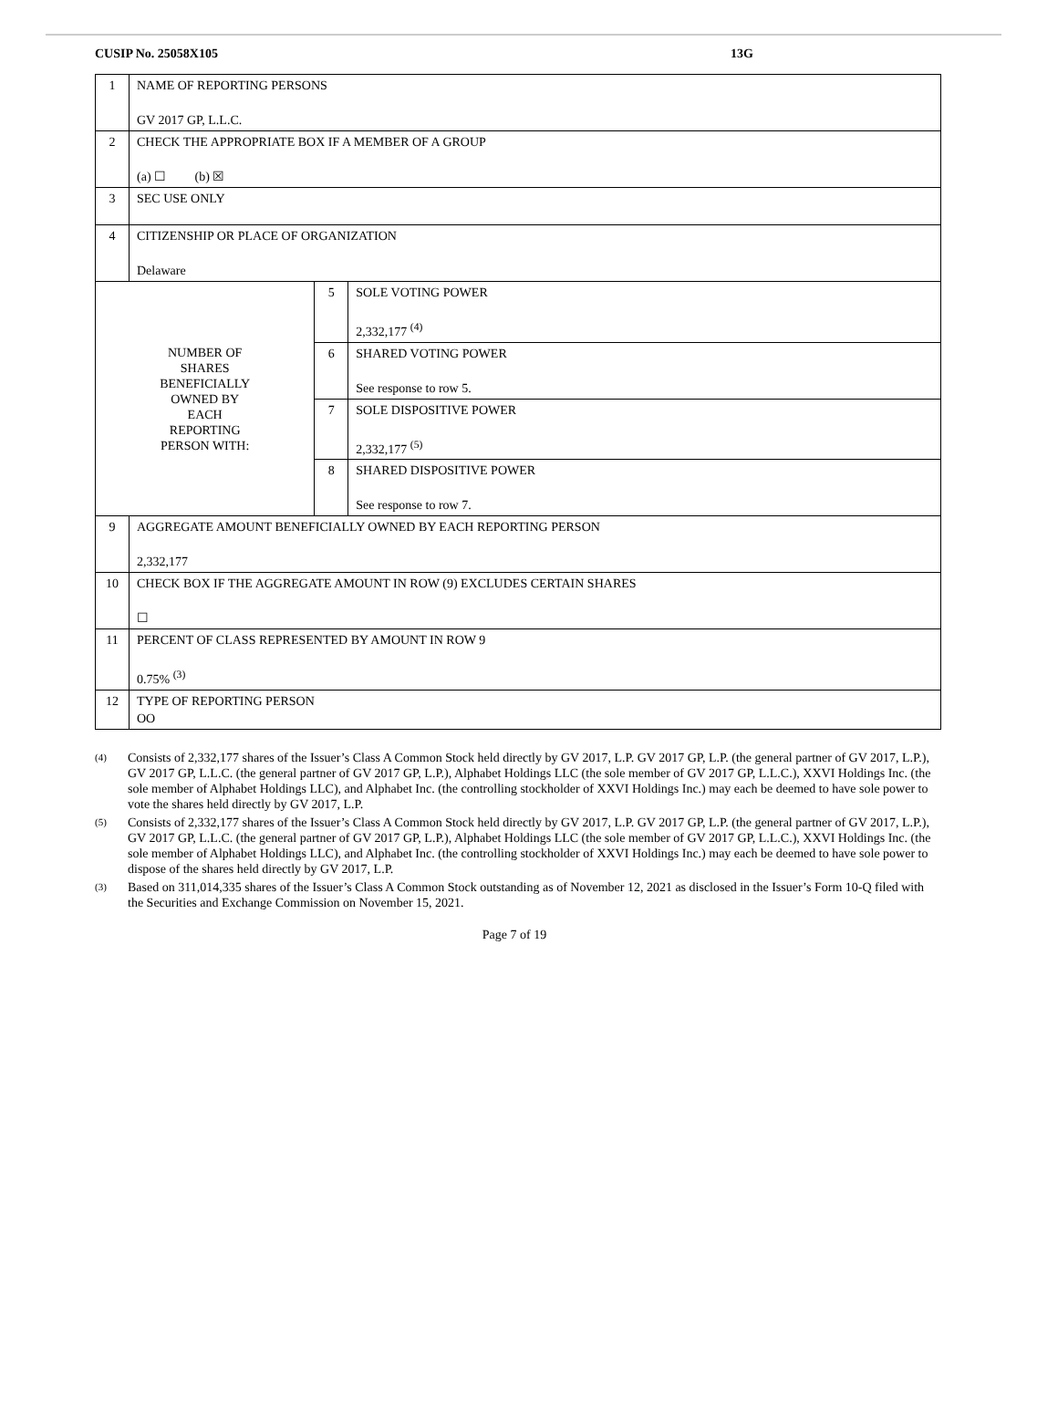CUSIP No. 25058X105 13G
| 1 | NAME OF REPORTING PERSONS GV 2017 GP, L.L.C. | | |
| 2 | CHECK THE APPROPRIATE BOX IF A MEMBER OF A GROUP (a) ☐ (b) ☒ | | |
| 3 | SEC USE ONLY | | |
| 4 | CITIZENSHIP OR PLACE OF ORGANIZATION Delaware | | |
| NUMBER OF SHARES BENEFICIALLY OWNED BY EACH REPORTING PERSON WITH: | | 5 | SOLE VOTING POWER 2,332,177 <sup>(4)</sup> |
| | | 6 | SHARED VOTING POWER See response to row 5. |
| | | 7 | SOLE DISPOSITIVE POWER 2,332,177 <sup>(5)</sup> |
| | | 8 | SHARED DISPOSITIVE POWER See response to row 7. |
| 9 | AGGREGATE AMOUNT BENEFICIALLY OWNED BY EACH REPORTING PERSON 2,332,177 | | |
| 10 | CHECK BOX IF THE AGGREGATE AMOUNT IN ROW (9) EXCLUDES CERTAIN SHARES ☐ | | |
| 11 | PERCENT OF CLASS REPRESENTED BY AMOUNT IN ROW 9 0.75% <sup>(3)</sup> | | |
| 12 | TYPE OF REPORTING PERSON OO | | |
<sup>(4)</sup> Consists of 2,332,177 shares of the Issuer’s Class A Common Stock held directly by GV 2017, L.P. GV 2017 GP, L.P. (the general partner of GV 2017, L.P.), GV 2017 GP, L.L.C. (the general partner of GV 2017 GP, L.P.), Alphabet Holdings LLC (the sole member of GV 2017 GP, L.L.C.), XXVI Holdings Inc. (the sole member of Alphabet Holdings LLC), and Alphabet Inc. (the controlling stockholder of XXVI Holdings Inc.) may each be deemed to have sole power to vote the shares held directly by GV 2017, L.P.
<sup>(5)</sup> Consists of 2,332,177 shares of the Issuer’s Class A Common Stock held directly by GV 2017, L.P. GV 2017 GP, L.P. (the general partner of GV 2017, L.P.), GV 2017 GP, L.L.C. (the general partner of GV 2017 GP, L.P.), Alphabet Holdings LLC (the sole member of GV 2017 GP, L.L.C.), XXVI Holdings Inc. (the sole member of Alphabet Holdings LLC), and Alphabet Inc. (the controlling stockholder of XXVI Holdings Inc.) may each be deemed to have sole power to dispose of the shares held directly by GV 2017, L.P.
<sup>(3)</sup> Based on 311,014,335 shares of the Issuer’s Class A Common Stock outstanding as of November 12, 2021 as disclosed in the Issuer’s Form 10-Q filed with the Securities and Exchange Commission on November 15, 2021.
Page 7 of 19